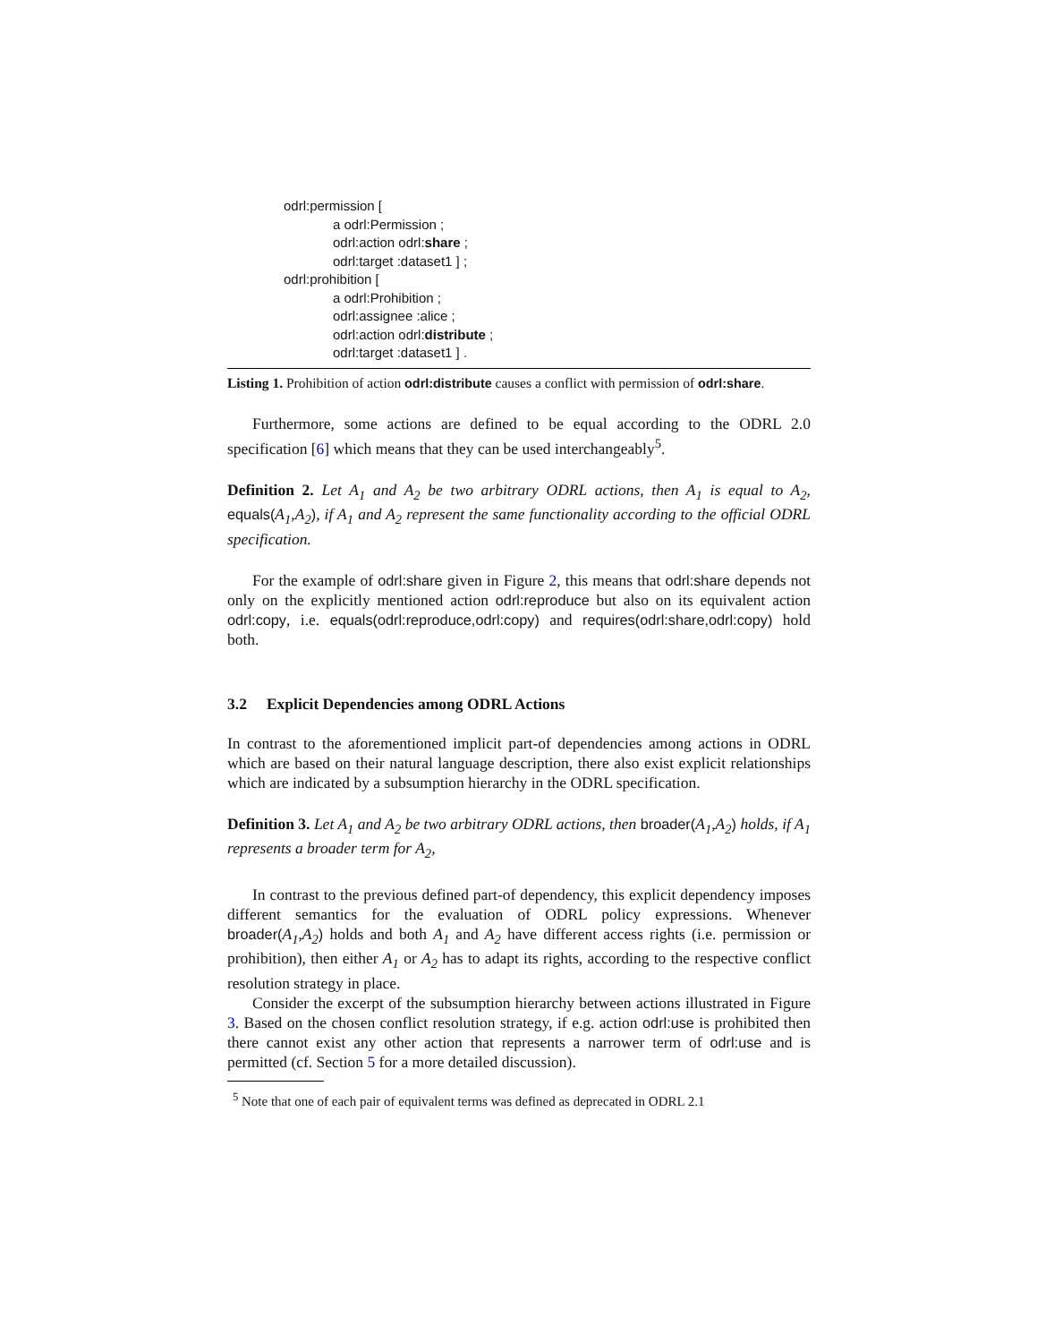odrl:permission [
a odrl:Permission ;
odrl:action odrl:share ;
odrl:target :dataset1 ] ;
odrl:prohibition [
a odrl:Prohibition ;
odrl:assignee :alice ;
odrl:action odrl:distribute ;
odrl:target :dataset1 ] .
Listing 1. Prohibition of action odrl:distribute causes a conflict with permission of odrl:share.
Furthermore, some actions are defined to be equal according to the ODRL 2.0 specification [6] which means that they can be used interchangeably<sup>5</sup>.
Definition 2. Let A<sub>1</sub> and A<sub>2</sub> be two arbitrary ODRL actions, then A<sub>1</sub> is equal to A<sub>2</sub>, equals(A<sub>1</sub>,A<sub>2</sub>), if A<sub>1</sub> and A<sub>2</sub> represent the same functionality according to the official ODRL specification.
For the example of odrl:share given in Figure 2, this means that odrl:share depends not only on the explicitly mentioned action odrl:reproduce but also on its equivalent action odrl:copy, i.e. equals(odrl:reproduce,odrl:copy) and requires(odrl:share,odrl:copy) hold both.
3.2 Explicit Dependencies among ODRL Actions
In contrast to the aforementioned implicit part-of dependencies among actions in ODRL which are based on their natural language description, there also exist explicit relationships which are indicated by a subsumption hierarchy in the ODRL specification.
Definition 3. Let A<sub>1</sub> and A<sub>2</sub> be two arbitrary ODRL actions, then broader(A<sub>1</sub>,A<sub>2</sub>) holds, if A<sub>1</sub> represents a broader term for A<sub>2</sub>,
In contrast to the previous defined part-of dependency, this explicit dependency imposes different semantics for the evaluation of ODRL policy expressions. Whenever broader(A<sub>1</sub>,A<sub>2</sub>) holds and both A<sub>1</sub> and A<sub>2</sub> have different access rights (i.e. permission or prohibition), then either A<sub>1</sub> or A<sub>2</sub> has to adapt its rights, according to the respective conflict resolution strategy in place.
Consider the excerpt of the subsumption hierarchy between actions illustrated in Figure 3. Based on the chosen conflict resolution strategy, if e.g. action odrl:use is prohibited then there cannot exist any other action that represents a narrower term of odrl:use and is permitted (cf. Section 5 for a more detailed discussion).
<sup>5</sup> Note that one of each pair of equivalent terms was defined as deprecated in ODRL 2.1